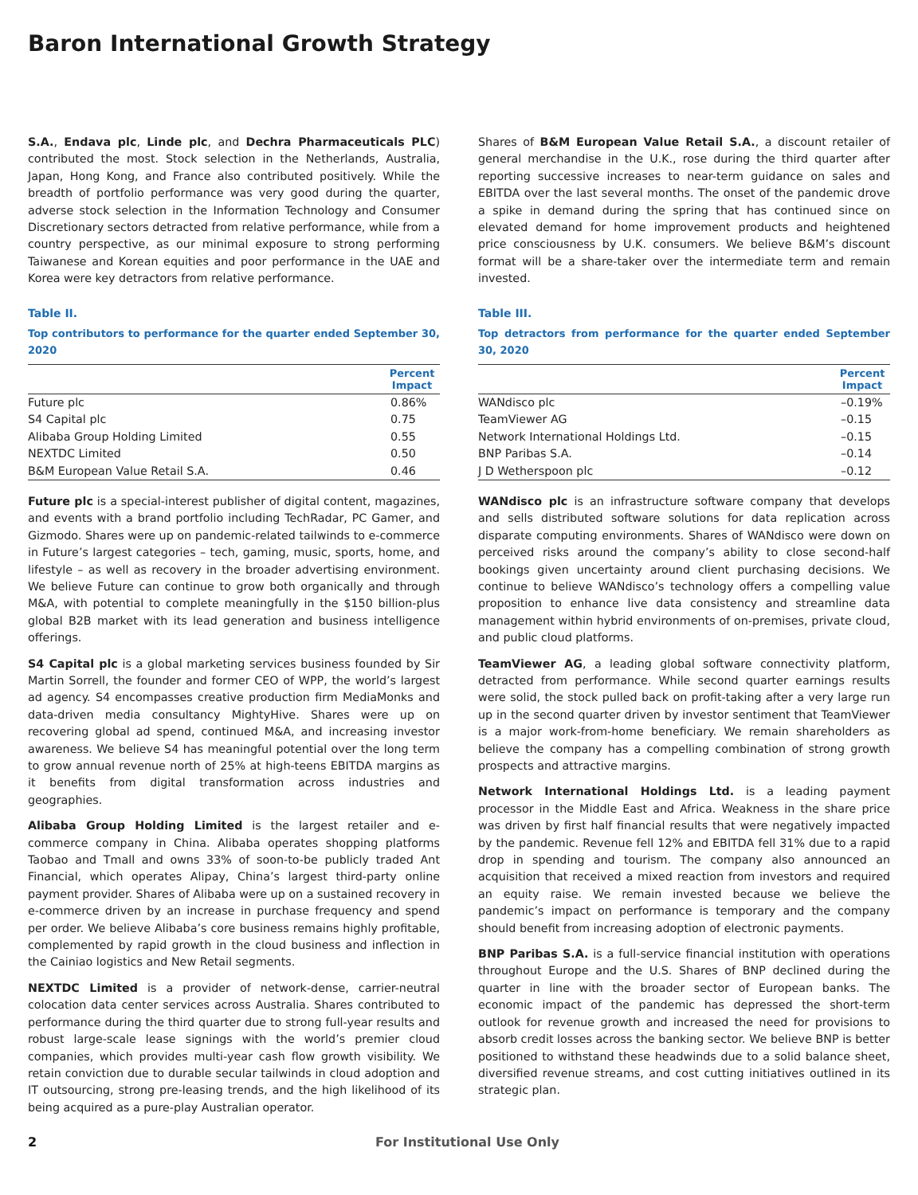Baron International Growth Strategy
S.A., Endava plc, Linde plc, and Dechra Pharmaceuticals PLC) contributed the most. Stock selection in the Netherlands, Australia, Japan, Hong Kong, and France also contributed positively. While the breadth of portfolio performance was very good during the quarter, adverse stock selection in the Information Technology and Consumer Discretionary sectors detracted from relative performance, while from a country perspective, as our minimal exposure to strong performing Taiwanese and Korean equities and poor performance in the UAE and Korea were key detractors from relative performance.
Table II.
Top contributors to performance for the quarter ended September 30, 2020
| | Percent Impact |
| --- | --- |
| Future plc | 0.86% |
| S4 Capital plc | 0.75 |
| Alibaba Group Holding Limited | 0.55 |
| NEXTDC Limited | 0.50 |
| B&M European Value Retail S.A. | 0.46 |
Future plc is a special-interest publisher of digital content, magazines, and events with a brand portfolio including TechRadar, PC Gamer, and Gizmodo. Shares were up on pandemic-related tailwinds to e-commerce in Future’s largest categories – tech, gaming, music, sports, home, and lifestyle – as well as recovery in the broader advertising environment. We believe Future can continue to grow both organically and through M&A, with potential to complete meaningfully in the $150 billion-plus global B2B market with its lead generation and business intelligence offerings.
S4 Capital plc is a global marketing services business founded by Sir Martin Sorrell, the founder and former CEO of WPP, the world’s largest ad agency. S4 encompasses creative production firm MediaMonks and data-driven media consultancy MightyHive. Shares were up on recovering global ad spend, continued M&A, and increasing investor awareness. We believe S4 has meaningful potential over the long term to grow annual revenue north of 25% at high-teens EBITDA margins as it benefits from digital transformation across industries and geographies.
Alibaba Group Holding Limited is the largest retailer and e-commerce company in China. Alibaba operates shopping platforms Taobao and Tmall and owns 33% of soon-to-be publicly traded Ant Financial, which operates Alipay, China’s largest third-party online payment provider. Shares of Alibaba were up on a sustained recovery in e-commerce driven by an increase in purchase frequency and spend per order. We believe Alibaba’s core business remains highly profitable, complemented by rapid growth in the cloud business and inflection in the Cainiao logistics and New Retail segments.
NEXTDC Limited is a provider of network-dense, carrier-neutral colocation data center services across Australia. Shares contributed to performance during the third quarter due to strong full-year results and robust large-scale lease signings with the world’s premier cloud companies, which provides multi-year cash flow growth visibility. We retain conviction due to durable secular tailwinds in cloud adoption and IT outsourcing, strong pre-leasing trends, and the high likelihood of its being acquired as a pure-play Australian operator.
Shares of B&M European Value Retail S.A., a discount retailer of general merchandise in the U.K., rose during the third quarter after reporting successive increases to near-term guidance on sales and EBITDA over the last several months. The onset of the pandemic drove a spike in demand during the spring that has continued since on elevated demand for home improvement products and heightened price consciousness by U.K. consumers. We believe B&M’s discount format will be a share-taker over the intermediate term and remain invested.
Table III.
Top detractors from performance for the quarter ended September 30, 2020
| | Percent Impact |
| --- | --- |
| WANdisco plc | –0.19% |
| TeamViewer AG | –0.15 |
| Network International Holdings Ltd. | –0.15 |
| BNP Paribas S.A. | –0.14 |
| J D Wetherspoon plc | –0.12 |
WANdisco plc is an infrastructure software company that develops and sells distributed software solutions for data replication across disparate computing environments. Shares of WANdisco were down on perceived risks around the company’s ability to close second-half bookings given uncertainty around client purchasing decisions. We continue to believe WANdisco’s technology offers a compelling value proposition to enhance live data consistency and streamline data management within hybrid environments of on-premises, private cloud, and public cloud platforms.
TeamViewer AG, a leading global software connectivity platform, detracted from performance. While second quarter earnings results were solid, the stock pulled back on profit-taking after a very large run up in the second quarter driven by investor sentiment that TeamViewer is a major work-from-home beneficiary. We remain shareholders as believe the company has a compelling combination of strong growth prospects and attractive margins.
Network International Holdings Ltd. is a leading payment processor in the Middle East and Africa. Weakness in the share price was driven by first half financial results that were negatively impacted by the pandemic. Revenue fell 12% and EBITDA fell 31% due to a rapid drop in spending and tourism. The company also announced an acquisition that received a mixed reaction from investors and required an equity raise. We remain invested because we believe the pandemic’s impact on performance is temporary and the company should benefit from increasing adoption of electronic payments.
BNP Paribas S.A. is a full-service financial institution with operations throughout Europe and the U.S. Shares of BNP declined during the quarter in line with the broader sector of European banks. The economic impact of the pandemic has depressed the short-term outlook for revenue growth and increased the need for provisions to absorb credit losses across the banking sector. We believe BNP is better positioned to withstand these headwinds due to a solid balance sheet, diversified revenue streams, and cost cutting initiatives outlined in its strategic plan.
2 For Institutional Use Only